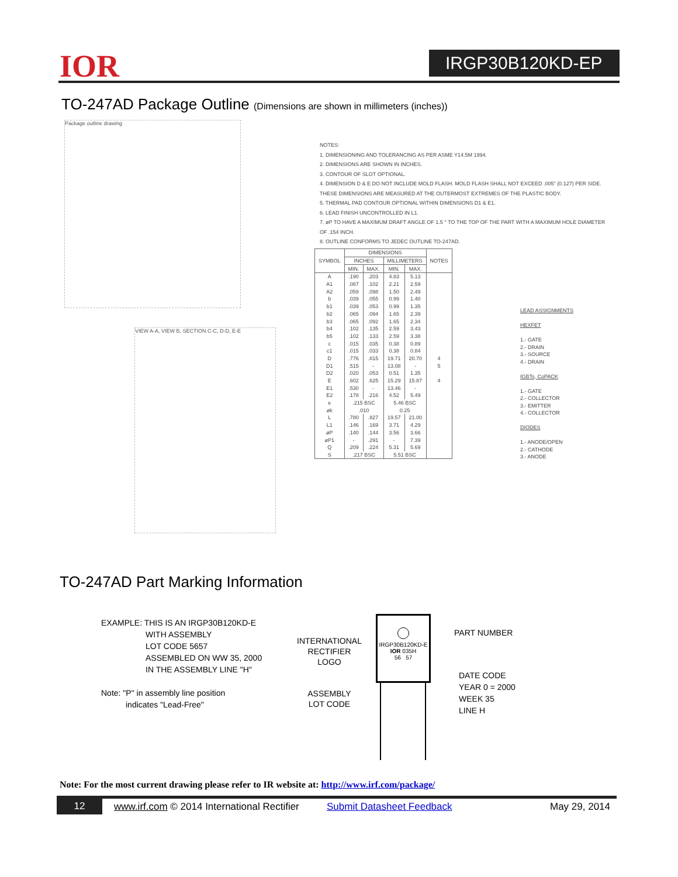IOR IRGP30B120KD-EP
TO-247AD Package Outline (Dimensions are shown in millimeters (inches))
Package outline drawing
VIEW A-A, VIEW B, SECTION C-C, D-D, E-E
NOTES:
1. DIMENSIONING AND TOLERANCING AS PER ASME Y14.5M 1994.
2. DIMENSIONS ARE SHOWN IN INCHES.
3. CONTOUR OF SLOT OPTIONAL.
4. DIMENSION D & E DO NOT INCLUDE MOLD FLASH. MOLD FLASH SHALL NOT EXCEED .005" (0.127) PER SIDE. THESE DIMENSIONS ARE MEASURED AT THE OUTERMOST EXTREMES OF THE PLASTIC BODY.
5. THERMAL PAD CONTOUR OPTIONAL WITHIN DIMENSIONS D1 & E1.
6. LEAD FINISH UNCONTROLLED IN L1.
7. øP TO HAVE A MAXIMUM DRAFT ANGLE OF 1.5 ° TO THE TOP OF THE PART WITH A MAXIMUM HOLE DIAMETER OF .154 INCH.
8. OUTLINE CONFORMS TO JEDEC OUTLINE TO-247AD.
| SYMBOL | DIMENSIONS | | | | NOTES |
| --- | --- | --- | --- | --- | --- |
| | INCHES | | MILLIMETERS | | |
| | MIN. | MAX. | MIN. | MAX. | |
| A | .190 | .203 | 4.83 | 5.13 | |
| A1 | .087 | .102 | 2.21 | 2.59 | |
| A2 | .059 | .098 | 1.50 | 2.49 | |
| b | .039 | .055 | 0.99 | 1.40 | |
| b1 | .039 | .053 | 0.99 | 1.35 | |
| b2 | .065 | .094 | 1.65 | 2.39 | |
| b3 | .065 | .092 | 1.65 | 2.34 | |
| b4 | .102 | .135 | 2.59 | 3.43 | |
| b5 | .102 | .133 | 2.59 | 3.38 | |
| c | .015 | .035 | 0.38 | 0.89 | |
| c1 | .015 | .033 | 0.38 | 0.84 | |
| D | .776 | .815 | 19.71 | 20.70 | 4 |
| D1 | .515 | - | 13.08 | - | 5 |
| D2 | .020 | .053 | 0.51 | 1.35 | |
| E | .602 | .625 | 15.29 | 15.87 | 4 |
| E1 | .530 | - | 13.46 | - | |
| E2 | .178 | .216 | 4.52 | 5.49 | |
| e | .215 BSC | | 5.46 BSC | | |
| øk | .010 | | 0.25 | | |
| L | .780 | .827 | 19.57 | 21.00 | |
| L1 | .146 | .169 | 3.71 | 4.29 | |
| øP | .140 | .144 | 3.56 | 3.66 | |
| øP1 | - | .291 | - | 7.39 | |
| Q | .209 | .224 | 5.31 | 5.69 | |
| S | .217 BSC | | 5.51 BSC | | |
LEAD ASSIGNMENTS
HEXFET
1.- GATE
2.- DRAIN
3.- SOURCE
4.- DRAIN
IGBTs, CoPACK
1.- GATE
2.- COLLECTOR
3.- EMITTER
4.- COLLECTOR
DIODES
1.- ANODE/OPEN
2.- CATHODE
3.- ANODE
TO-247AD Part Marking Information
EXAMPLE: THIS IS AN IRGP30B120KD-E
WITH ASSEMBLY
LOT CODE 5657
ASSEMBLED ON WW 35, 2000
IN THE ASSEMBLY LINE "H"
Note: "P" in assembly line position
indicates "Lead-Free"
INTERNATIONAL
RECTIFIER
LOGO
ASSEMBLY
LOT CODE
IRGP30B120KD-E
IOR 035H
56 57
PART NUMBER
DATE CODE
YEAR 0 = 2000
WEEK 35
LINE H
Note: For the most current drawing please refer to IR website at: http://www.irf.com/package/
12
www.irf.com © 2014 International Rectifier
Submit Datasheet Feedback May 29, 2014